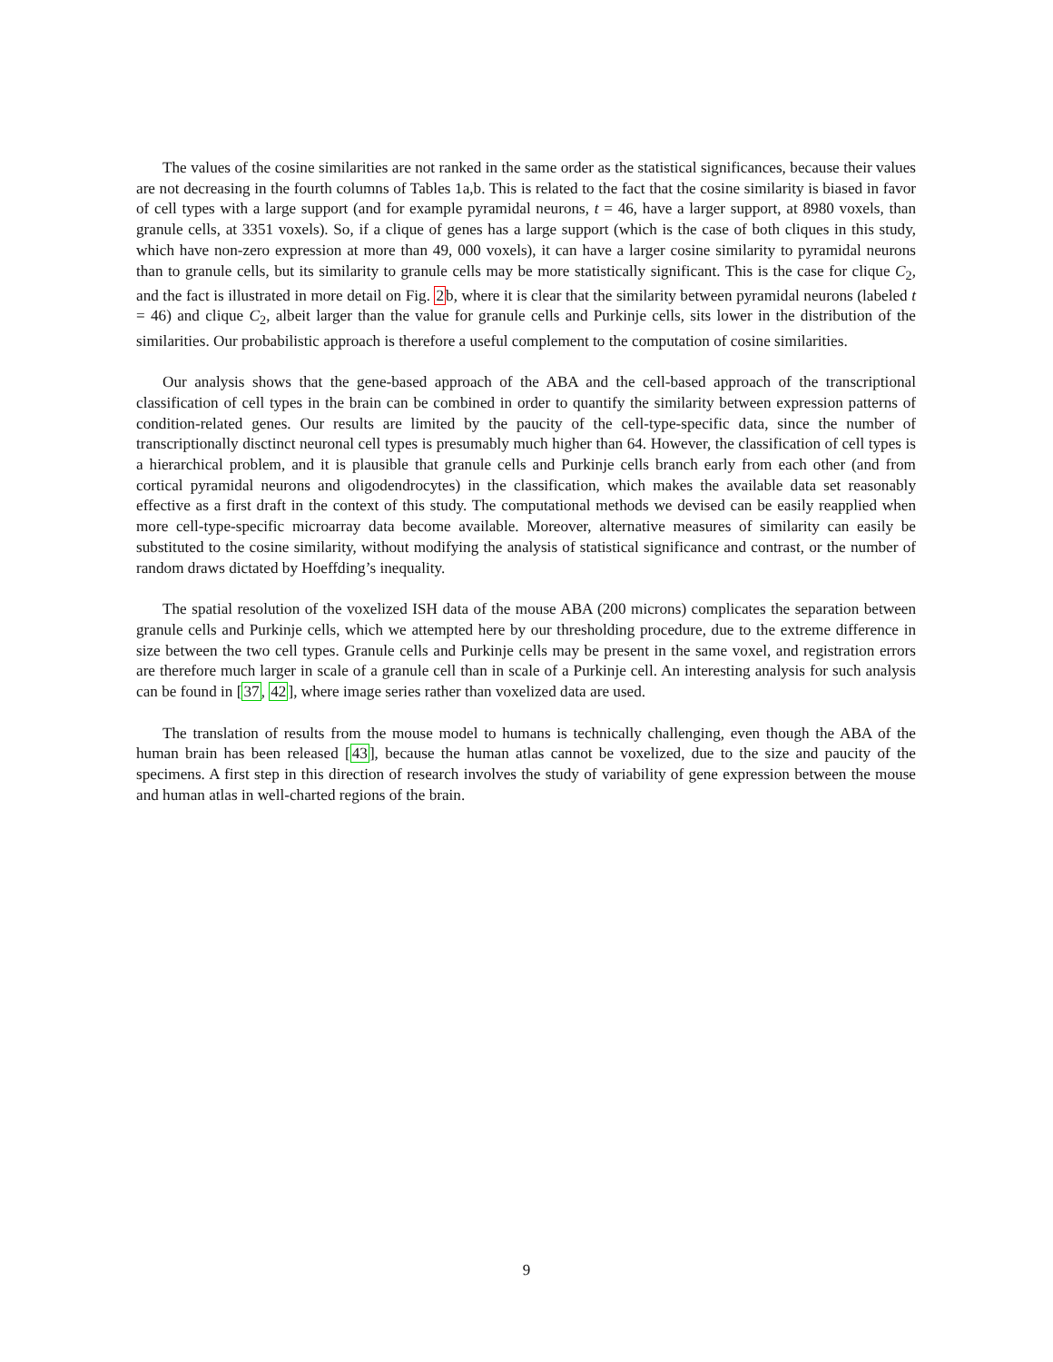The values of the cosine similarities are not ranked in the same order as the statistical significances, because their values are not decreasing in the fourth columns of Tables 1a,b. This is related to the fact that the cosine similarity is biased in favor of cell types with a large support (and for example pyramidal neurons, t = 46, have a larger support, at 8980 voxels, than granule cells, at 3351 voxels). So, if a clique of genes has a large support (which is the case of both cliques in this study, which have non-zero expression at more than 49, 000 voxels), it can have a larger cosine similarity to pyramidal neurons than to granule cells, but its similarity to granule cells may be more statistically significant. This is the case for clique C<sub>2</sub>, and the fact is illustrated in more detail on Fig. 2b, where it is clear that the similarity between pyramidal neurons (labeled t = 46) and clique C<sub>2</sub>, albeit larger than the value for granule cells and Purkinje cells, sits lower in the distribution of the similarities. Our probabilistic approach is therefore a useful complement to the computation of cosine similarities.
Our analysis shows that the gene-based approach of the ABA and the cell-based approach of the transcriptional classification of cell types in the brain can be combined in order to quantify the similarity between expression patterns of condition-related genes. Our results are limited by the paucity of the cell-type-specific data, since the number of transcriptionally disctinct neuronal cell types is presumably much higher than 64. However, the classification of cell types is a hierarchical problem, and it is plausible that granule cells and Purkinje cells branch early from each other (and from cortical pyramidal neurons and oligodendrocytes) in the classification, which makes the available data set reasonably effective as a first draft in the context of this study. The computational methods we devised can be easily reapplied when more cell-type-specific microarray data become available. Moreover, alternative measures of similarity can easily be substituted to the cosine similarity, without modifying the analysis of statistical significance and contrast, or the number of random draws dictated by Hoeffding’s inequality.
The spatial resolution of the voxelized ISH data of the mouse ABA (200 microns) complicates the separation between granule cells and Purkinje cells, which we attempted here by our thresholding procedure, due to the extreme difference in size between the two cell types. Granule cells and Purkinje cells may be present in the same voxel, and registration errors are therefore much larger in scale of a granule cell than in scale of a Purkinje cell. An interesting analysis for such analysis can be found in [37, 42], where image series rather than voxelized data are used.
The translation of results from the mouse model to humans is technically challenging, even though the ABA of the human brain has been released [43], because the human atlas cannot be voxelized, due to the size and paucity of the specimens. A first step in this direction of research involves the study of variability of gene expression between the mouse and human atlas in well-charted regions of the brain.
9